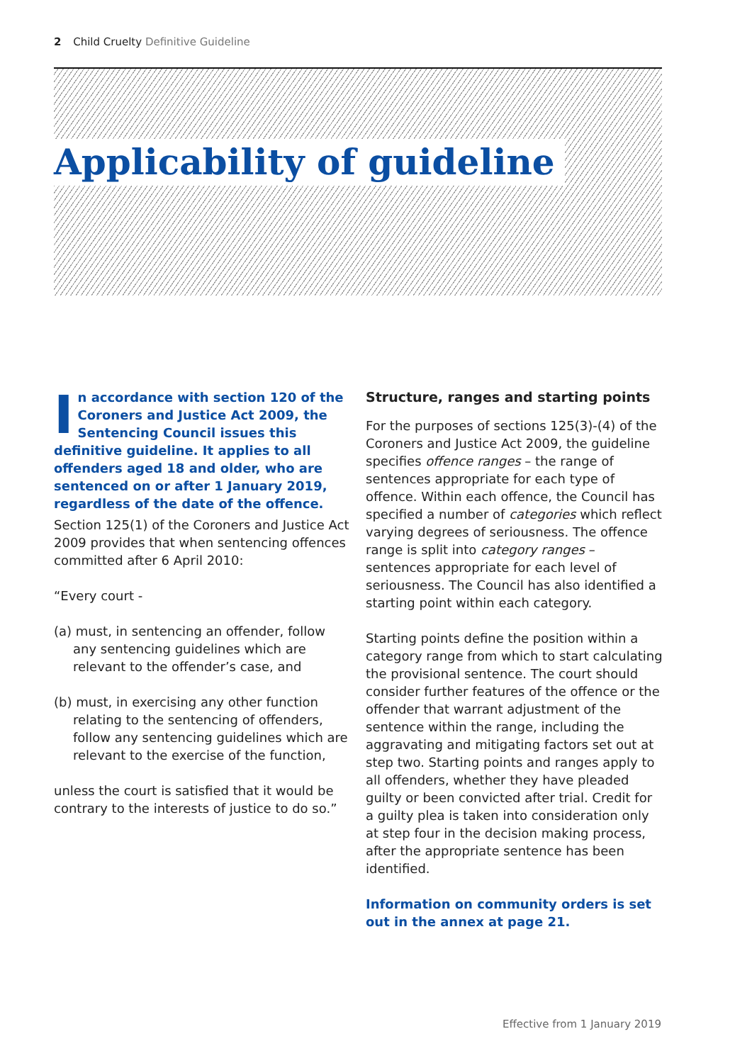2 Child Cruelty Definitive Guideline
Applicability of guideline
In accordance with section 120 of the Coroners and Justice Act 2009, the Sentencing Council issues this definitive guideline. It applies to all offenders aged 18 and older, who are sentenced on or after 1 January 2019, regardless of the date of the offence.
Section 125(1) of the Coroners and Justice Act 2009 provides that when sentencing offences committed after 6 April 2010:
“Every court -
(a) must, in sentencing an offender, follow any sentencing guidelines which are relevant to the offender’s case, and
(b) must, in exercising any other function relating to the sentencing of offenders, follow any sentencing guidelines which are relevant to the exercise of the function,
unless the court is satisfied that it would be contrary to the interests of justice to do so.”
Structure, ranges and starting points
For the purposes of sections 125(3)-(4) of the Coroners and Justice Act 2009, the guideline specifies offence ranges – the range of sentences appropriate for each type of offence. Within each offence, the Council has specified a number of categories which reflect varying degrees of seriousness. The offence range is split into category ranges – sentences appropriate for each level of seriousness. The Council has also identified a starting point within each category.
Starting points define the position within a category range from which to start calculating the provisional sentence. The court should consider further features of the offence or the offender that warrant adjustment of the sentence within the range, including the aggravating and mitigating factors set out at step two. Starting points and ranges apply to all offenders, whether they have pleaded guilty or been convicted after trial. Credit for a guilty plea is taken into consideration only at step four in the decision making process, after the appropriate sentence has been identified.
Information on community orders is set out in the annex at page 21.
Effective from 1 January 2019